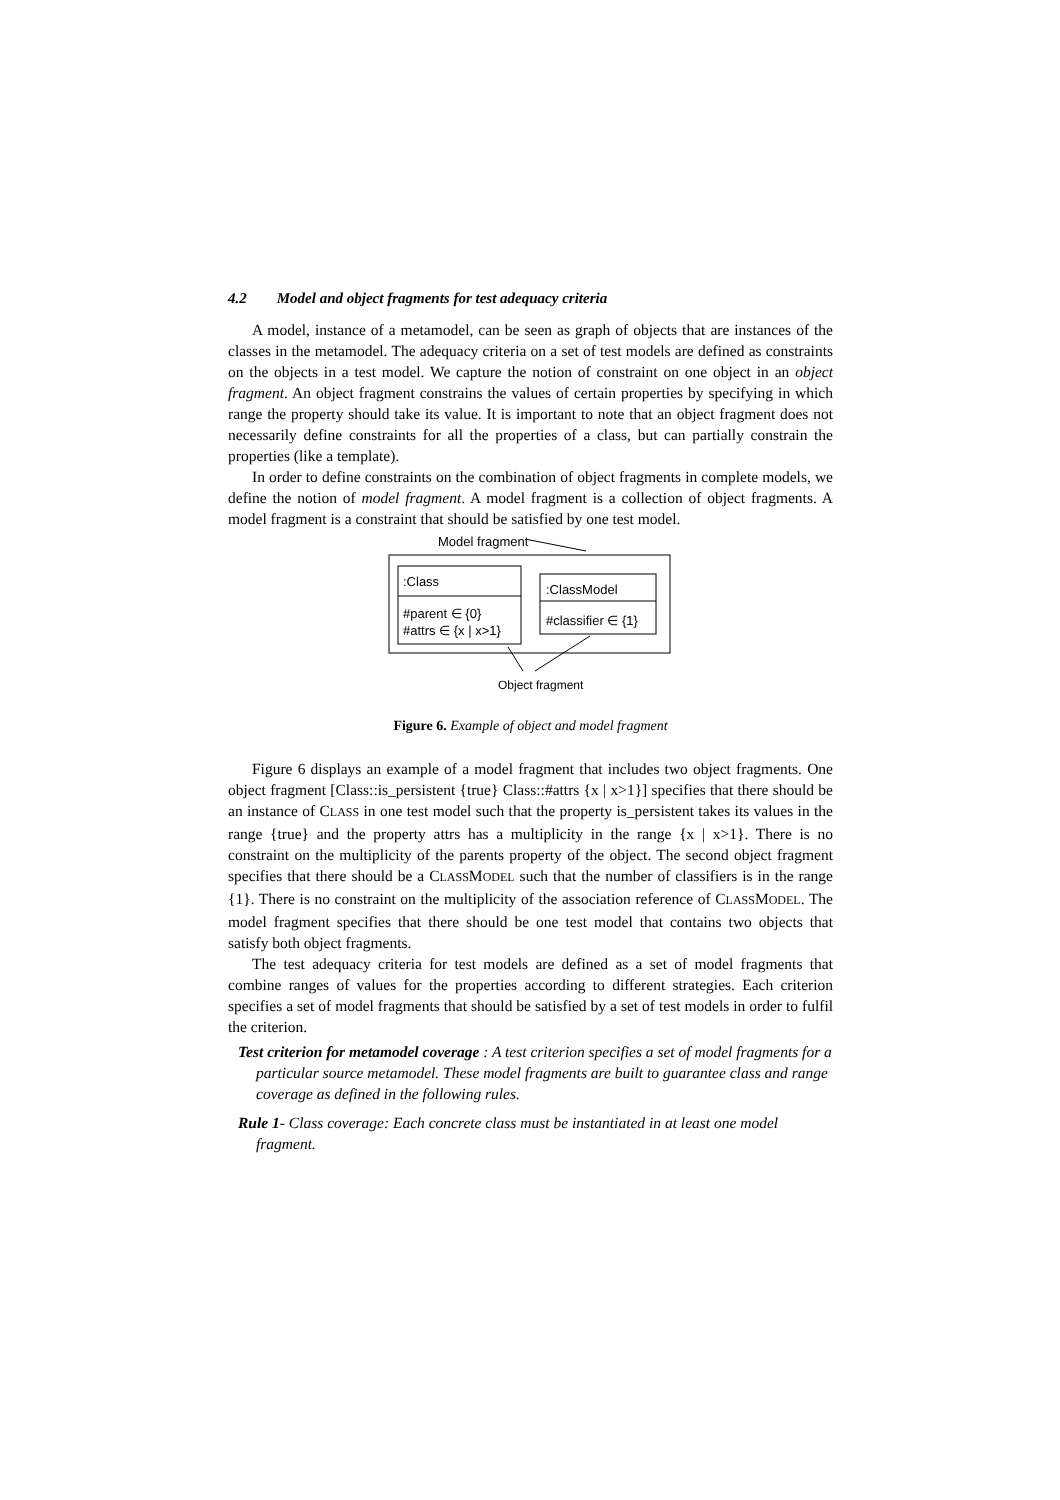4.2 Model and object fragments for test adequacy criteria
A model, instance of a metamodel, can be seen as graph of objects that are instances of the classes in the metamodel. The adequacy criteria on a set of test models are defined as constraints on the objects in a test model. We capture the notion of constraint on one object in an object fragment. An object fragment constrains the values of certain properties by specifying in which range the property should take its value. It is important to note that an object fragment does not necessarily define constraints for all the properties of a class, but can partially constrain the properties (like a template).
In order to define constraints on the combination of object fragments in complete models, we define the notion of model fragment. A model fragment is a collection of object fragments. A model fragment is a constraint that should be satisfied by one test model.
Model fragment
:Class
#parent ∈ {0}
#attrs ∈ {x | x>1}
:ClassModel
#classifier ∈ {1}
Object fragment
Figure 6. Example of object and model fragment
Figure 6 displays an example of a model fragment that includes two object fragments. One object fragment [Class::is_persistent {true} Class::#attrs {x | x>1}] specifies that there should be an instance of CLASS in one test model such that the property is_persistent takes its values in the range {true} and the property attrs has a multiplicity in the range {x | x>1}. There is no constraint on the multiplicity of the parents property of the object. The second object fragment specifies that there should be a CLASSMODEL such that the number of classifiers is in the range {1}. There is no constraint on the multiplicity of the association reference of CLASSMODEL. The model fragment specifies that there should be one test model that contains two objects that satisfy both object fragments.
The test adequacy criteria for test models are defined as a set of model fragments that combine ranges of values for the properties according to different strategies. Each criterion specifies a set of model fragments that should be satisfied by a set of test models in order to fulfil the criterion.
Test criterion for metamodel coverage : A test criterion specifies a set of model fragments for a particular source metamodel. These model fragments are built to guarantee class and range coverage as defined in the following rules.
Rule 1- Class coverage: Each concrete class must be instantiated in at least one model fragment.